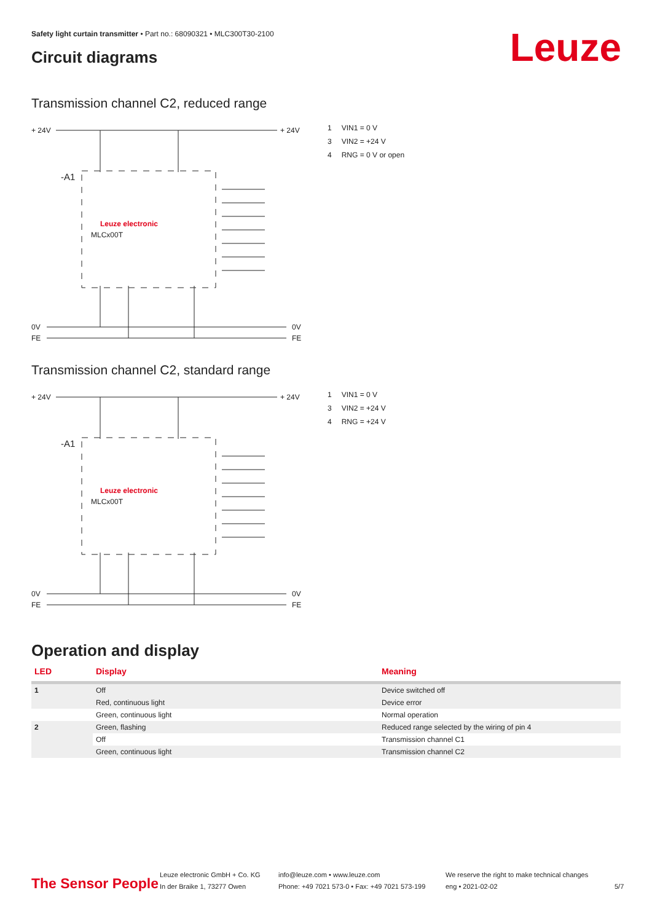Safety light curtain transmitter • Part no.: 68090321 • MLC300T30-2100
Circuit diagrams Leuze
Transmission channel C2, reduced range
+ 24V
+ 24V
-A1
Leuze electronic
MLCx00T
0V
FE
0V
FE
| 1 | VIN1 = 0 V |
| 3 | VIN2 = +24 V |
| 4 | RNG = 0 V or open |
Transmission channel C2, standard range
+ 24V
+ 24V
-A1
Leuze electronic
MLCx00T
0V
FE
0V
FE
| 1 | VIN1 = 0 V |
| 3 | VIN2 = +24 V |
| 4 | RNG = +24 V |
Operation and display
| LED | Display | Meaning |
| --- | --- | --- |
| 1 | Off | Device switched off |
| | Red, continuous light | Device error |
| | Green, continuous light | Normal operation |
| 2 | Green, flashing | Reduced range selected by the wiring of pin 4 |
| | Off | Transmission channel C1 |
| | Green, continuous light | Transmission channel C2 |
The Sensor People
Leuze electronic GmbH + Co. KG
In der Braike 1, 73277 Owen
info@leuze.com • www.leuze.com
Phone: +49 7021 573-0 • Fax: +49 7021 573-199
We reserve the right to make technical changes
eng • 2021-02-02
5/7